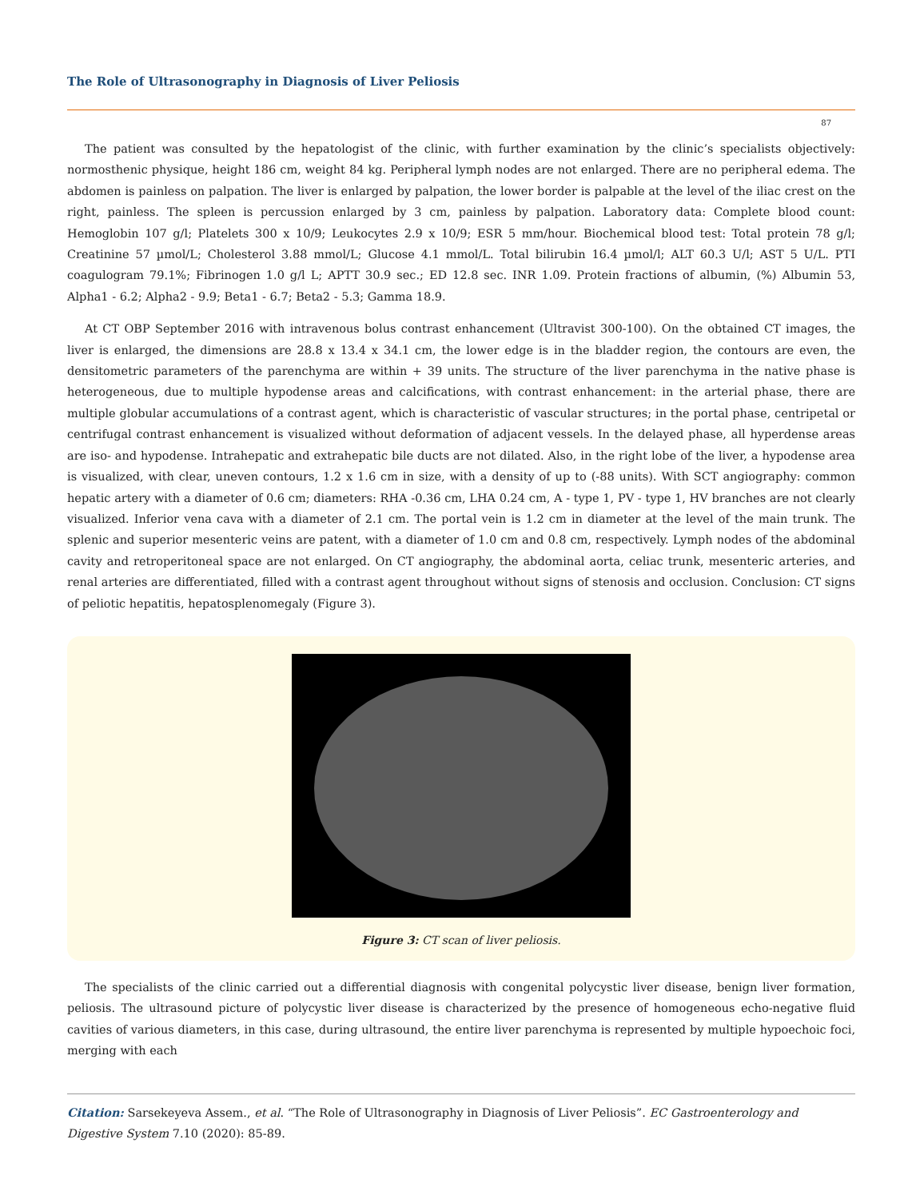The Role of Ultrasonography in Diagnosis of Liver Peliosis
87
The patient was consulted by the hepatologist of the clinic, with further examination by the clinic’s specialists objectively: normosthenic physique, height 186 cm, weight 84 kg. Peripheral lymph nodes are not enlarged. There are no peripheral edema. The abdomen is painless on palpation. The liver is enlarged by palpation, the lower border is palpable at the level of the iliac crest on the right, painless. The spleen is percussion enlarged by 3 cm, painless by palpation. Laboratory data: Complete blood count: Hemoglobin 107 g/l; Platelets 300 x 10/9; Leukocytes 2.9 x 10/9; ESR 5 mm/hour. Biochemical blood test: Total protein 78 g/l; Creatinine 57 µmol/L; Cholesterol 3.88 mmol/L; Glucose 4.1 mmol/L. Total bilirubin 16.4 µmol/l; ALT 60.3 U/l; AST 5 U/L. PTI coagulogram 79.1%; Fibrinogen 1.0 g/l L; APTT 30.9 sec.; ED 12.8 sec. INR 1.09. Protein fractions of albumin, (%) Albumin 53, Alpha1 - 6.2; Alpha2 - 9.9; Beta1 - 6.7; Beta2 - 5.3; Gamma 18.9.
At CT OBP September 2016 with intravenous bolus contrast enhancement (Ultravist 300-100). On the obtained CT images, the liver is enlarged, the dimensions are 28.8 x 13.4 x 34.1 cm, the lower edge is in the bladder region, the contours are even, the densitometric parameters of the parenchyma are within + 39 units. The structure of the liver parenchyma in the native phase is heterogeneous, due to multiple hypodense areas and calcifications, with contrast enhancement: in the arterial phase, there are multiple globular accumulations of a contrast agent, which is characteristic of vascular structures; in the portal phase, centripetal or centrifugal contrast enhancement is visualized without deformation of adjacent vessels. In the delayed phase, all hyperdense areas are iso- and hypodense. Intrahepatic and extrahepatic bile ducts are not dilated. Also, in the right lobe of the liver, a hypodense area is visualized, with clear, uneven contours, 1.2 x 1.6 cm in size, with a density of up to (-88 units). With SCT angiography: common hepatic artery with a diameter of 0.6 cm; diameters: RHA -0.36 cm, LHA 0.24 cm, A - type 1, PV - type 1, HV branches are not clearly visualized. Inferior vena cava with a diameter of 2.1 cm. The portal vein is 1.2 cm in diameter at the level of the main trunk. The splenic and superior mesenteric veins are patent, with a diameter of 1.0 cm and 0.8 cm, respectively. Lymph nodes of the abdominal cavity and retroperitoneal space are not enlarged. On CT angiography, the abdominal aorta, celiac trunk, mesenteric arteries, and renal arteries are differentiated, filled with a contrast agent throughout without signs of stenosis and occlusion. Conclusion: CT signs of peliotic hepatitis, hepatosplenomegaly (Figure 3).
Figure 3: CT scan of liver peliosis.
The specialists of the clinic carried out a differential diagnosis with congenital polycystic liver disease, benign liver formation, peliosis. The ultrasound picture of polycystic liver disease is characterized by the presence of homogeneous echo-negative fluid cavities of various diameters, in this case, during ultrasound, the entire liver parenchyma is represented by multiple hypoechoic foci, merging with each
Citation: Sarsekeyeva Assem., et al. “The Role of Ultrasonography in Diagnosis of Liver Peliosis”. EC Gastroenterology and Digestive System 7.10 (2020): 85-89.